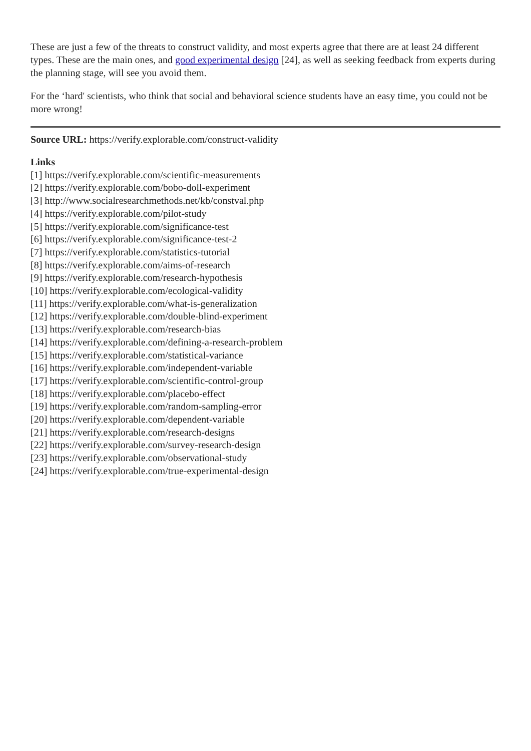These are just a few of the threats to construct validity, and most experts agree that there are at least 24 different types. These are the main ones, and good experimental design [24], as well as seeking feedback from experts during the planning stage, will see you avoid them.
For the ‘hard' scientists, who think that social and behavioral science students have an easy time, you could not be more wrong!
Source URL: https://verify.explorable.com/construct-validity
Links
[1] https://verify.explorable.com/scientific-measurements
[2] https://verify.explorable.com/bobo-doll-experiment
[3] http://www.socialresearchmethods.net/kb/constval.php
[4] https://verify.explorable.com/pilot-study
[5] https://verify.explorable.com/significance-test
[6] https://verify.explorable.com/significance-test-2
[7] https://verify.explorable.com/statistics-tutorial
[8] https://verify.explorable.com/aims-of-research
[9] https://verify.explorable.com/research-hypothesis
[10] https://verify.explorable.com/ecological-validity
[11] https://verify.explorable.com/what-is-generalization
[12] https://verify.explorable.com/double-blind-experiment
[13] https://verify.explorable.com/research-bias
[14] https://verify.explorable.com/defining-a-research-problem
[15] https://verify.explorable.com/statistical-variance
[16] https://verify.explorable.com/independent-variable
[17] https://verify.explorable.com/scientific-control-group
[18] https://verify.explorable.com/placebo-effect
[19] https://verify.explorable.com/random-sampling-error
[20] https://verify.explorable.com/dependent-variable
[21] https://verify.explorable.com/research-designs
[22] https://verify.explorable.com/survey-research-design
[23] https://verify.explorable.com/observational-study
[24] https://verify.explorable.com/true-experimental-design